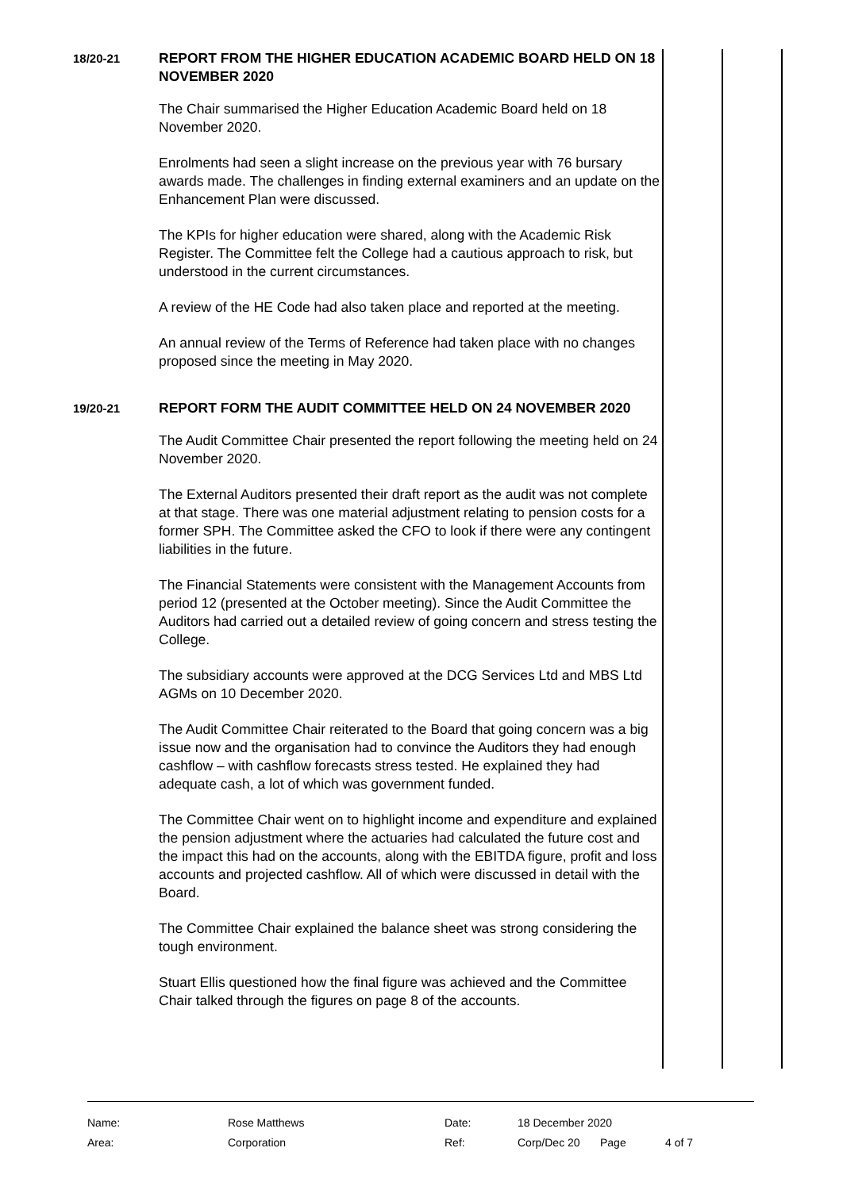18/20-21
REPORT FROM THE HIGHER EDUCATION ACADEMIC BOARD HELD ON 18 NOVEMBER 2020
The Chair summarised the Higher Education Academic Board held on 18 November 2020.
Enrolments had seen a slight increase on the previous year with 76 bursary awards made. The challenges in finding external examiners and an update on the Enhancement Plan were discussed.
The KPIs for higher education were shared, along with the Academic Risk Register. The Committee felt the College had a cautious approach to risk, but understood in the current circumstances.
A review of the HE Code had also taken place and reported at the meeting.
An annual review of the Terms of Reference had taken place with no changes proposed since the meeting in May 2020.
19/20-21
REPORT FORM THE AUDIT COMMITTEE HELD ON 24 NOVEMBER 2020
The Audit Committee Chair presented the report following the meeting held on 24 November 2020.
The External Auditors presented their draft report as the audit was not complete at that stage. There was one material adjustment relating to pension costs for a former SPH. The Committee asked the CFO to look if there were any contingent liabilities in the future.
The Financial Statements were consistent with the Management Accounts from period 12 (presented at the October meeting). Since the Audit Committee the Auditors had carried out a detailed review of going concern and stress testing the College.
The subsidiary accounts were approved at the DCG Services Ltd and MBS Ltd AGMs on 10 December 2020.
The Audit Committee Chair reiterated to the Board that going concern was a big issue now and the organisation had to convince the Auditors they had enough cashflow – with cashflow forecasts stress tested. He explained they had adequate cash, a lot of which was government funded.
The Committee Chair went on to highlight income and expenditure and explained the pension adjustment where the actuaries had calculated the future cost and the impact this had on the accounts, along with the EBITDA figure, profit and loss accounts and projected cashflow. All of which were discussed in detail with the Board.
The Committee Chair explained the balance sheet was strong considering the tough environment.
Stuart Ellis questioned how the final figure was achieved and the Committee Chair talked through the figures on page 8 of the accounts.
| Name: | Rose Matthews | Date: | 18 December 2020 | | |
| Area: | Corporation | Ref: | Corp/Dec 20 | Page | 4 of 7 |